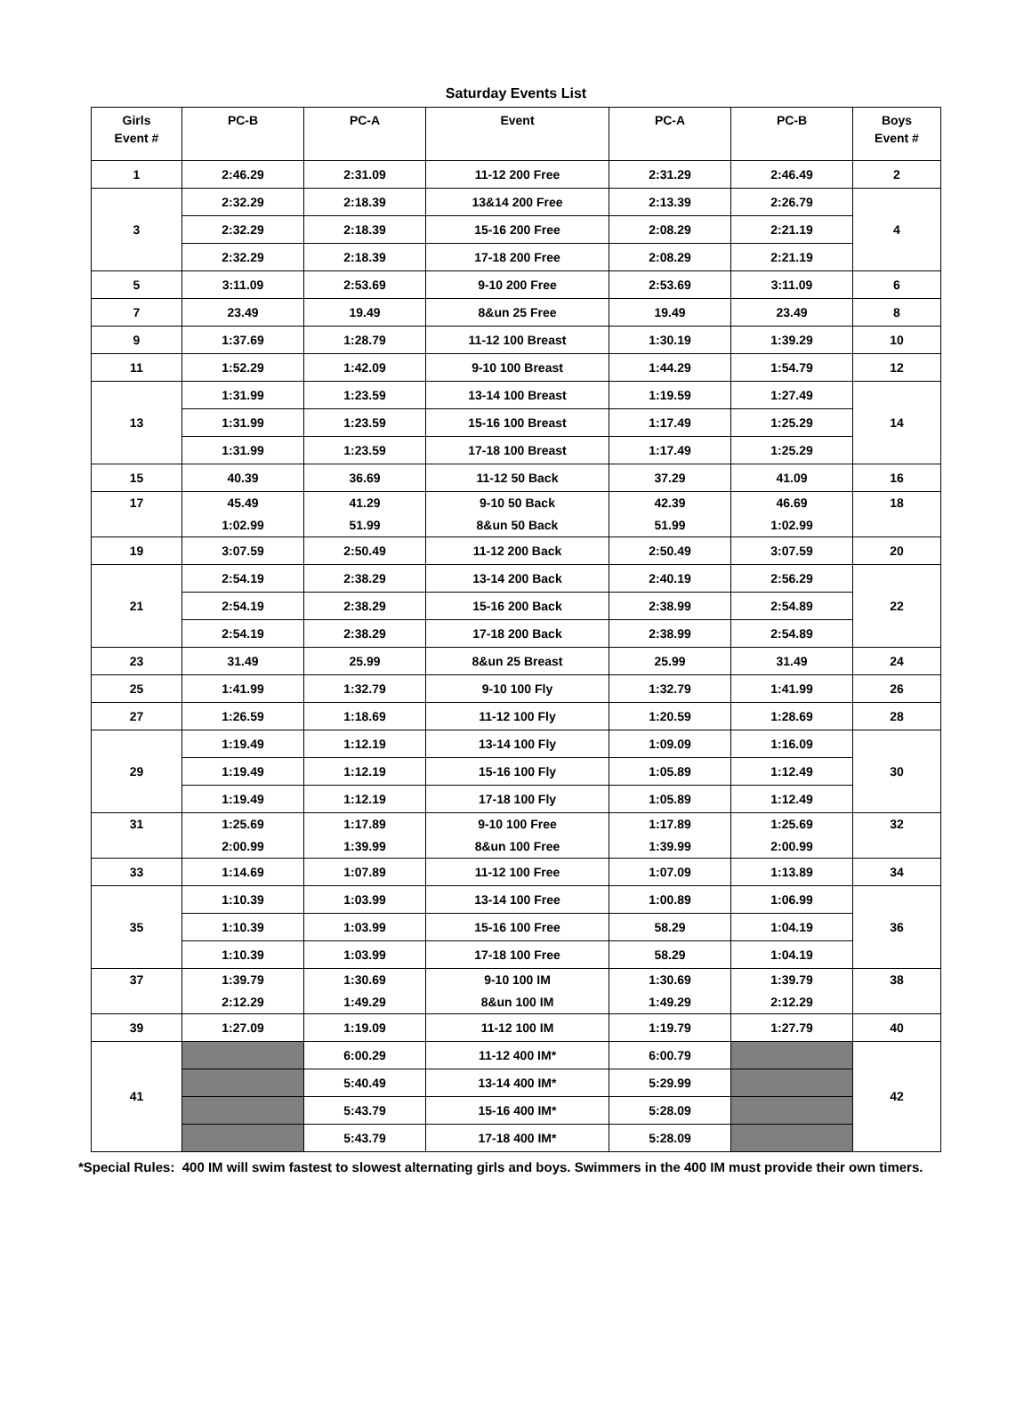Saturday Events List
| Girls Event # | PC-B | PC-A | Event | PC-A | PC-B | Boys Event # |
| --- | --- | --- | --- | --- | --- | --- |
| 1 | 2:46.29 | 2:31.09 | 11-12 200 Free | 2:31.29 | 2:46.49 | 2 |
| 3 | 2:32.29 | 2:18.39 | 13&14 200 Free | 2:13.39 | 2:26.79 | 4 |
| | 2:32.29 | 2:18.39 | 15-16 200 Free | 2:08.29 | 2:21.19 | |
| | 2:32.29 | 2:18.39 | 17-18 200 Free | 2:08.29 | 2:21.19 | |
| 5 | 3:11.09 | 2:53.69 | 9-10 200 Free | 2:53.69 | 3:11.09 | 6 |
| 7 | 23.49 | 19.49 | 8&un 25 Free | 19.49 | 23.49 | 8 |
| 9 | 1:37.69 | 1:28.79 | 11-12 100 Breast | 1:30.19 | 1:39.29 | 10 |
| 11 | 1:52.29 | 1:42.09 | 9-10 100 Breast | 1:44.29 | 1:54.79 | 12 |
| 13 | 1:31.99 | 1:23.59 | 13-14 100 Breast | 1:19.59 | 1:27.49 | 14 |
| | 1:31.99 | 1:23.59 | 15-16 100 Breast | 1:17.49 | 1:25.29 | |
| | 1:31.99 | 1:23.59 | 17-18 100 Breast | 1:17.49 | 1:25.29 | |
| 15 | 40.39 | 36.69 | 11-12 50 Back | 37.29 | 41.09 | 16 |
| 17 | 45.49 1:02.99 | 41.29 51.99 | 9-10 50 Back 8&un 50 Back | 42.39 51.99 | 46.69 1:02.99 | 18 |
| 19 | 3:07.59 | 2:50.49 | 11-12 200 Back | 2:50.49 | 3:07.59 | 20 |
| 21 | 2:54.19 | 2:38.29 | 13-14 200 Back | 2:40.19 | 2:56.29 | 22 |
| | 2:54.19 | 2:38.29 | 15-16 200 Back | 2:38.99 | 2:54.89 | |
| | 2:54.19 | 2:38.29 | 17-18 200 Back | 2:38.99 | 2:54.89 | |
| 23 | 31.49 | 25.99 | 8&un 25 Breast | 25.99 | 31.49 | 24 |
| 25 | 1:41.99 | 1:32.79 | 9-10 100 Fly | 1:32.79 | 1:41.99 | 26 |
| 27 | 1:26.59 | 1:18.69 | 11-12 100 Fly | 1:20.59 | 1:28.69 | 28 |
| 29 | 1:19.49 | 1:12.19 | 13-14 100 Fly | 1:09.09 | 1:16.09 | 30 |
| | 1:19.49 | 1:12.19 | 15-16 100 Fly | 1:05.89 | 1:12.49 | |
| | 1:19.49 | 1:12.19 | 17-18 100 Fly | 1:05.89 | 1:12.49 | |
| 31 | 1:25.69 2:00.99 | 1:17.89 1:39.99 | 9-10 100 Free 8&un 100 Free | 1:17.89 1:39.99 | 1:25.69 2:00.99 | 32 |
| 33 | 1:14.69 | 1:07.89 | 11-12 100 Free | 1:07.09 | 1:13.89 | 34 |
| 35 | 1:10.39 | 1:03.99 | 13-14 100 Free | 1:00.89 | 1:06.99 | 36 |
| | 1:10.39 | 1:03.99 | 15-16 100 Free | 58.29 | 1:04.19 | |
| | 1:10.39 | 1:03.99 | 17-18 100 Free | 58.29 | 1:04.19 | |
| 37 | 1:39.79 2:12.29 | 1:30.69 1:49.29 | 9-10 100 IM 8&un 100 IM | 1:30.69 1:49.29 | 1:39.79 2:12.29 | 38 |
| 39 | 1:27.09 | 1:19.09 | 11-12 100 IM | 1:19.79 | 1:27.79 | 40 |
| 41 | | 6:00.29 | 11-12 400 IM* | 6:00.79 | | 42 |
| | | 5:40.49 | 13-14 400 IM* | 5:29.99 | | |
| | | 5:43.79 | 15-16 400 IM* | 5:28.09 | | |
| | | 5:43.79 | 17-18 400 IM* | 5:28.09 | | |
*Special Rules: 400 IM will swim fastest to slowest alternating girls and boys. Swimmers in the 400 IM must provide their own timers.